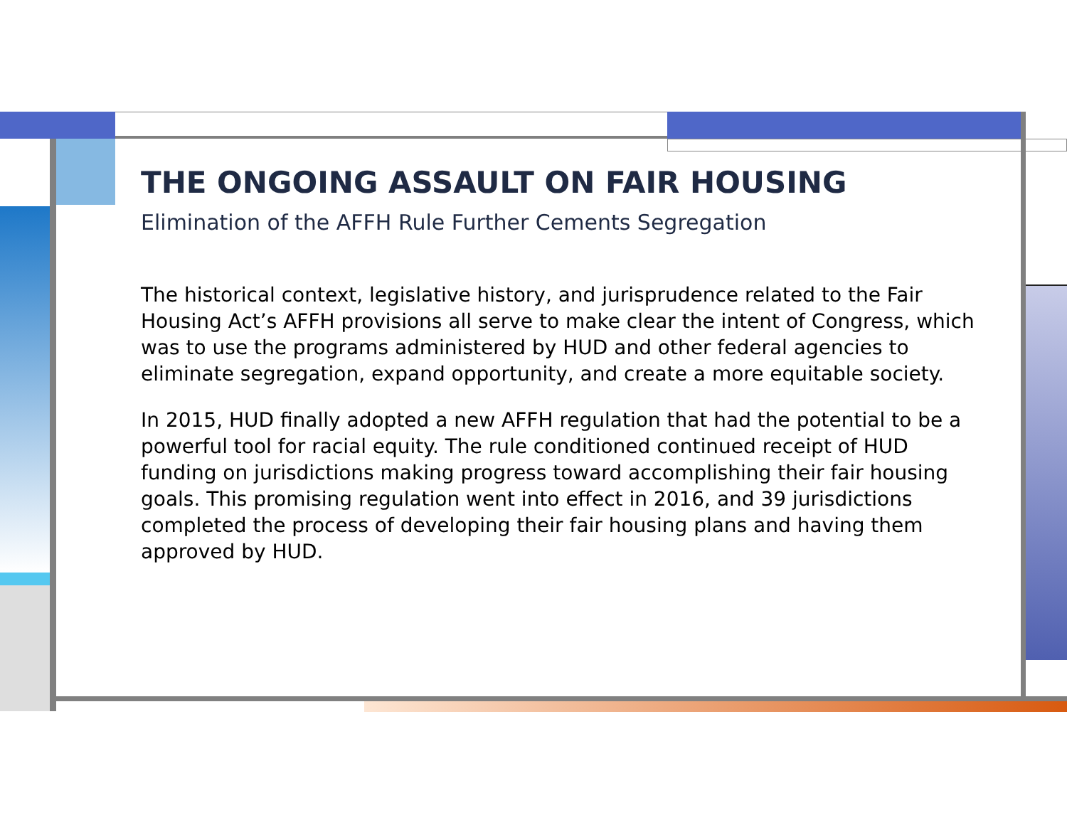THE ONGOING ASSAULT ON FAIR HOUSING
Elimination of the AFFH Rule Further Cements Segregation
The historical context, legislative history, and jurisprudence related to the Fair Housing Act’s AFFH provisions all serve to make clear the intent of Congress, which was to use the programs administered by HUD and other federal agencies to eliminate segregation, expand opportunity, and create a more equitable society.
In 2015, HUD finally adopted a new AFFH regulation that had the potential to be a powerful tool for racial equity. The rule conditioned continued receipt of HUD funding on jurisdictions making progress toward accomplishing their fair housing goals. This promising regulation went into effect in 2016, and 39 jurisdictions completed the process of developing their fair housing plans and having them approved by HUD.